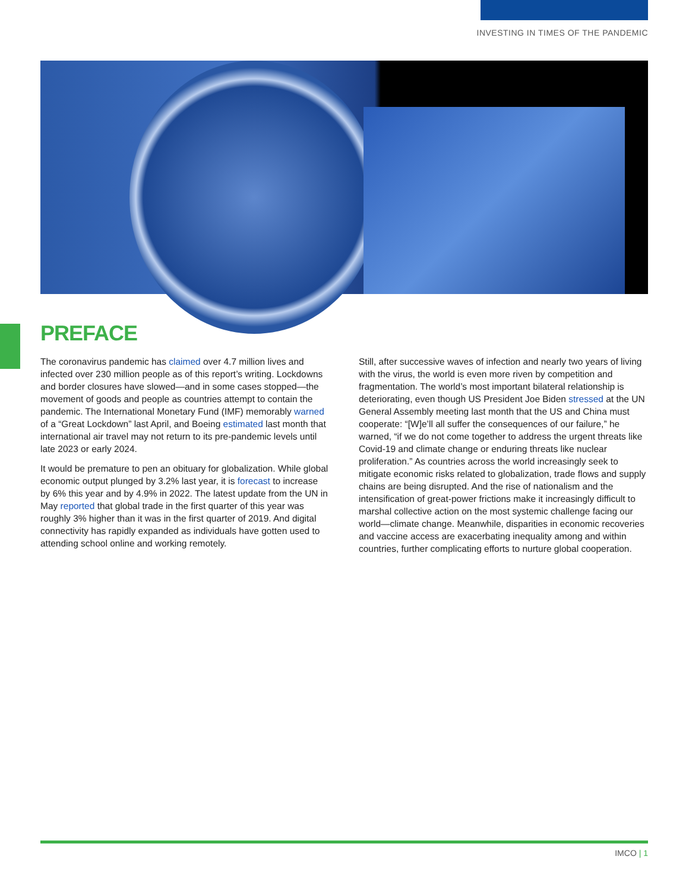INVESTING IN TIMES OF THE PANDEMIC
PREFACE
The coronavirus pandemic has claimed over 4.7 million lives and infected over 230 million people as of this report’s writing. Lockdowns and border closures have slowed—and in some cases stopped—the movement of goods and people as countries attempt to contain the pandemic. The International Monetary Fund (IMF) memorably warned of a “Great Lockdown” last April, and Boeing estimated last month that international air travel may not return to its pre-pandemic levels until late 2023 or early 2024.
It would be premature to pen an obituary for globalization. While global economic output plunged by 3.2% last year, it is forecast to increase by 6% this year and by 4.9% in 2022. The latest update from the UN in May reported that global trade in the first quarter of this year was roughly 3% higher than it was in the first quarter of 2019. And digital connectivity has rapidly expanded as individuals have gotten used to attending school online and working remotely.
Still, after successive waves of infection and nearly two years of living with the virus, the world is even more riven by competition and fragmentation. The world’s most important bilateral relationship is deteriorating, even though US President Joe Biden stressed at the UN General Assembly meeting last month that the US and China must cooperate: “[W]e’ll all suffer the consequences of our failure,” he warned, “if we do not come together to address the urgent threats like Covid-19 and climate change or enduring threats like nuclear proliferation.” As countries across the world increasingly seek to mitigate economic risks related to globalization, trade flows and supply chains are being disrupted. And the rise of nationalism and the intensification of great-power frictions make it increasingly difficult to marshal collective action on the most systemic challenge facing our world—climate change. Meanwhile, disparities in economic recoveries and vaccine access are exacerbating inequality among and within countries, further complicating efforts to nurture global cooperation.
IMCO | 1